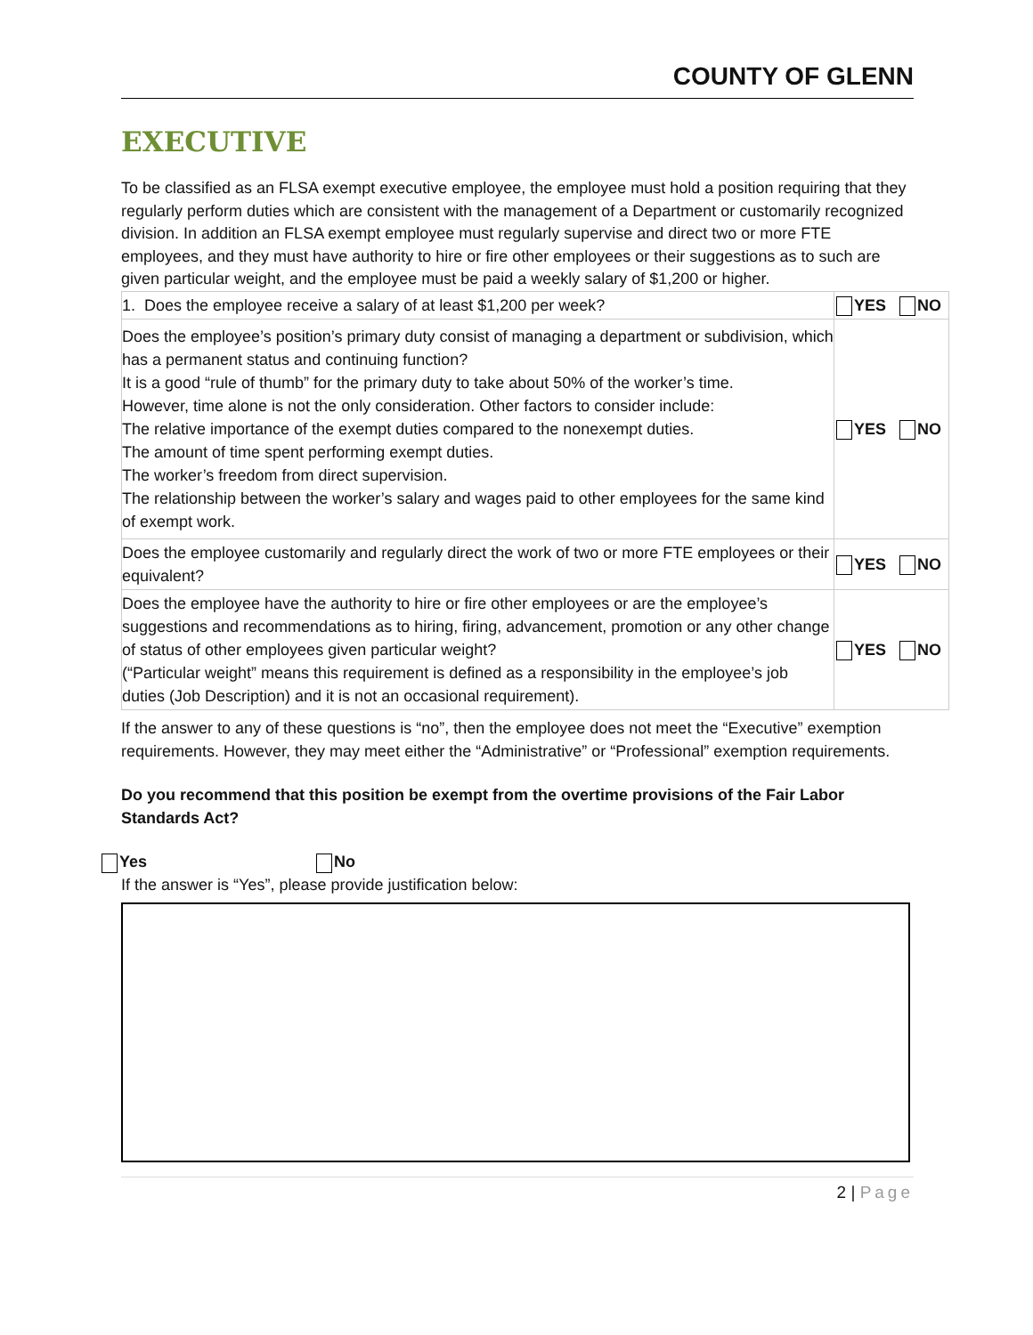COUNTY OF GLENN
EXECUTIVE
To be classified as an FLSA exempt executive employee, the employee must hold a position requiring that they regularly perform duties which are consistent with the management of a Department or customarily recognized division. In addition an FLSA exempt employee must regularly supervise and direct two or more FTE employees, and they must have authority to hire or fire other employees or their suggestions as to such are given particular weight, and the employee must be paid a weekly salary of $1,200 or higher.
| 1. Does the employee receive a salary of at least $1,200 per week? | YES NO |
| Does the employee’s position’s primary duty consist of managing a department or subdivision, which has a permanent status and continuing function? It is a good “rule of thumb” for the primary duty to take about 50% of the worker’s time. However, time alone is not the only consideration. Other factors to consider include: The relative importance of the exempt duties compared to the nonexempt duties. The amount of time spent performing exempt duties. The worker’s freedom from direct supervision. The relationship between the worker’s salary and wages paid to other employees for the same kind of exempt work. | YES NO |
| Does the employee customarily and regularly direct the work of two or more FTE employees or their equivalent? | YES NO |
| Does the employee have the authority to hire or fire other employees or are the employee’s suggestions and recommendations as to hiring, firing, advancement, promotion or any other change of status of other employees given particular weight? (“Particular weight” means this requirement is defined as a responsibility in the employee’s job duties (Job Description) and it is not an occasional requirement). | YES NO |
If the answer to any of these questions is “no”, then the employee does not meet the “Executive” exemption requirements. However, they may meet either the “Administrative” or “Professional” exemption requirements.
Do you recommend that this position be exempt from the overtime provisions of the Fair Labor Standards Act?
Yes No
If the answer is “Yes”, please provide justification below:
2 | Page